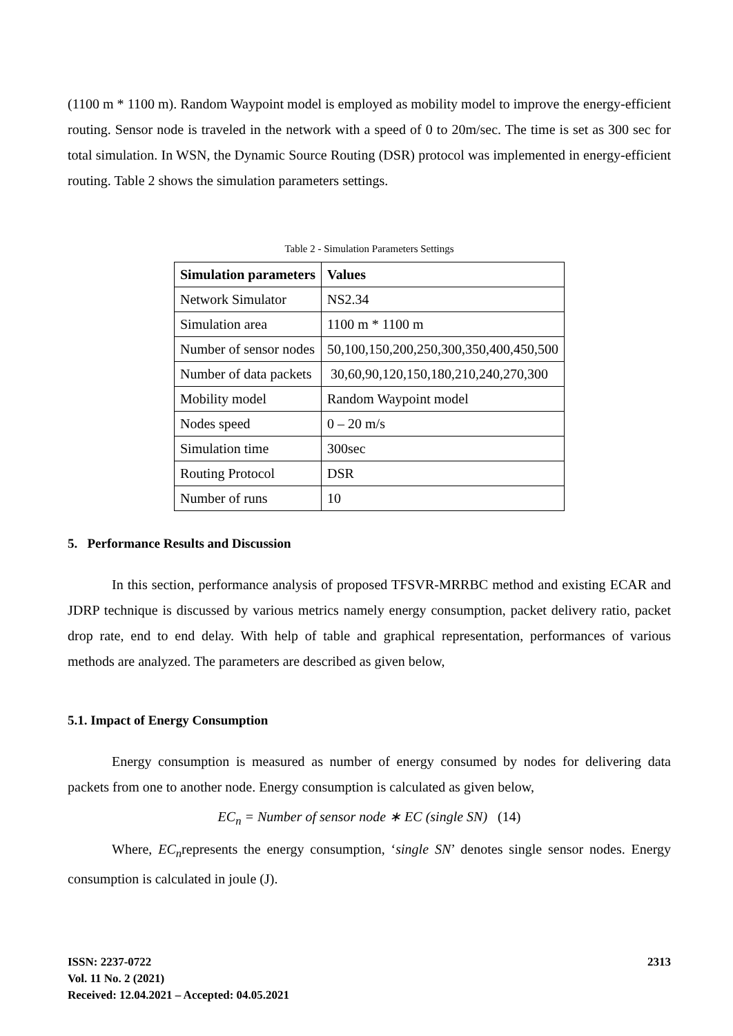(1100 m * 1100 m). Random Waypoint model is employed as mobility model to improve the energy-efficient routing. Sensor node is traveled in the network with a speed of 0 to 20m/sec. The time is set as 300 sec for total simulation. In WSN, the Dynamic Source Routing (DSR) protocol was implemented in energy-efficient routing. Table 2 shows the simulation parameters settings.
Table 2 - Simulation Parameters Settings
| Simulation parameters | Values |
| --- | --- |
| Network Simulator | NS2.34 |
| Simulation area | 1100 m * 1100 m |
| Number of sensor nodes | 50,100,150,200,250,300,350,400,450,500 |
| Number of data packets | 30,60,90,120,150,180,210,240,270,300 |
| Mobility model | Random Waypoint model |
| Nodes speed | 0 – 20 m/s |
| Simulation time | 300sec |
| Routing Protocol | DSR |
| Number of runs | 10 |
5. Performance Results and Discussion
In this section, performance analysis of proposed TFSVR-MRRBC method and existing ECAR and JDRP technique is discussed by various metrics namely energy consumption, packet delivery ratio, packet drop rate, end to end delay. With help of table and graphical representation, performances of various methods are analyzed. The parameters are described as given below,
5.1. Impact of Energy Consumption
Energy consumption is measured as number of energy consumed by nodes for delivering data packets from one to another node. Energy consumption is calculated as given below,
EC<sub>n</sub> = Number of sensor node ∗ EC (single SN) (14)
Where, EC<sub>n</sub>represents the energy consumption, ‘single SN’ denotes single sensor nodes. Energy consumption is calculated in joule (J).
ISSN: 2237-0722
Vol. 11 No. 2 (2021)
Received: 12.04.2021 – Accepted: 04.05.2021
2313